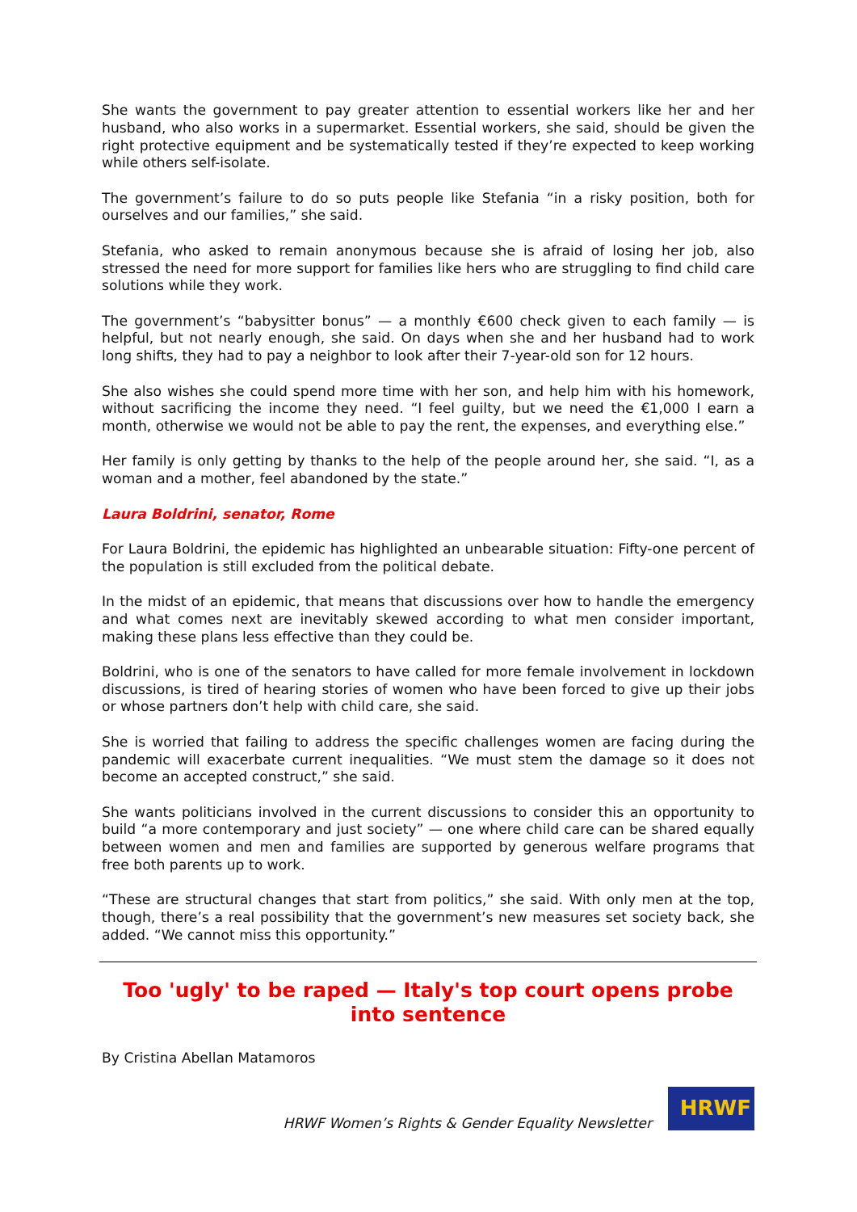She wants the government to pay greater attention to essential workers like her and her husband, who also works in a supermarket. Essential workers, she said, should be given the right protective equipment and be systematically tested if they’re expected to keep working while others self-isolate.
The government’s failure to do so puts people like Stefania “in a risky position, both for ourselves and our families,” she said.
Stefania, who asked to remain anonymous because she is afraid of losing her job, also stressed the need for more support for families like hers who are struggling to find child care solutions while they work.
The government’s “babysitter bonus” — a monthly €600 check given to each family — is helpful, but not nearly enough, she said. On days when she and her husband had to work long shifts, they had to pay a neighbor to look after their 7-year-old son for 12 hours.
She also wishes she could spend more time with her son, and help him with his homework, without sacrificing the income they need. “I feel guilty, but we need the €1,000 I earn a month, otherwise we would not be able to pay the rent, the expenses, and everything else.”
Her family is only getting by thanks to the help of the people around her, she said. “I, as a woman and a mother, feel abandoned by the state.”
Laura Boldrini, senator, Rome
For Laura Boldrini, the epidemic has highlighted an unbearable situation: Fifty-one percent of the population is still excluded from the political debate.
In the midst of an epidemic, that means that discussions over how to handle the emergency and what comes next are inevitably skewed according to what men consider important, making these plans less effective than they could be.
Boldrini, who is one of the senators to have called for more female involvement in lockdown discussions, is tired of hearing stories of women who have been forced to give up their jobs or whose partners don’t help with child care, she said.
She is worried that failing to address the specific challenges women are facing during the pandemic will exacerbate current inequalities. “We must stem the damage so it does not become an accepted construct,” she said.
She wants politicians involved in the current discussions to consider this an opportunity to build “a more contemporary and just society” — one where child care can be shared equally between women and men and families are supported by generous welfare programs that free both parents up to work.
“These are structural changes that start from politics,” she said. With only men at the top, though, there’s a real possibility that the government’s new measures set society back, she added. “We cannot miss this opportunity.”
Too 'ugly' to be raped — Italy's top court opens probe into sentence
By Cristina Abellan Matamoros
HRWF Women’s Rights & Gender Equality Newsletter
HRWF